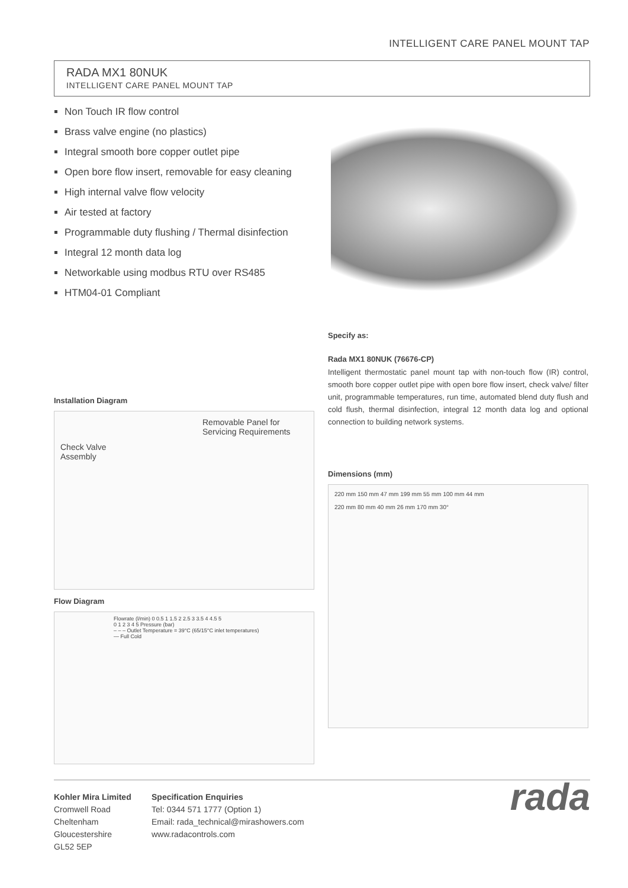INTELLIGENT CARE PANEL MOUNT TAP
RADA MX1 80NUK
INTELLIGENT CARE PANEL MOUNT TAP
Non Touch IR flow control
Brass valve engine (no plastics)
Integral smooth bore copper outlet pipe
Open bore flow insert, removable for easy cleaning
High internal valve flow velocity
Air tested at factory
Programmable duty flushing / Thermal disinfection
Integral 12 month data log
Networkable using modbus RTU over RS485
HTM04-01 Compliant
Installation Diagram
Removable Panel for
Servicing Requirements
Check Valve
Assembly
Flow Diagram
Flowrate (l/min) 0 0.5 1 1.5 2 2.5 3 3.5 4 4.5 5
0 1 2 3 4 5 Pressure (bar)
– – – Outlet Temperature = 39°C (65/15°C inlet temperatures)
— Full Cold
Specify as:
Rada MX1 80NUK (76676-CP)
Intelligent thermostatic panel mount tap with non-touch flow (IR) control, smooth bore copper outlet pipe with open bore flow insert, check valve/ filter unit, programmable temperatures, run time, automated blend duty flush and cold flush, thermal disinfection, integral 12 month data log and optional connection to building network systems.
Dimensions (mm)
220 mm 150 mm 47 mm 199 mm 55 mm 100 mm 44 mm
220 mm 80 mm 40 mm 26 mm 170 mm 30°
Kohler Mira Limited
Cromwell Road
Cheltenham
Gloucestershire
GL52 5EP
Specification Enquiries
Tel: 0344 571 1777 (Option 1)
Email: rada_technical@mirashowers.com
www.radacontrols.com
rada